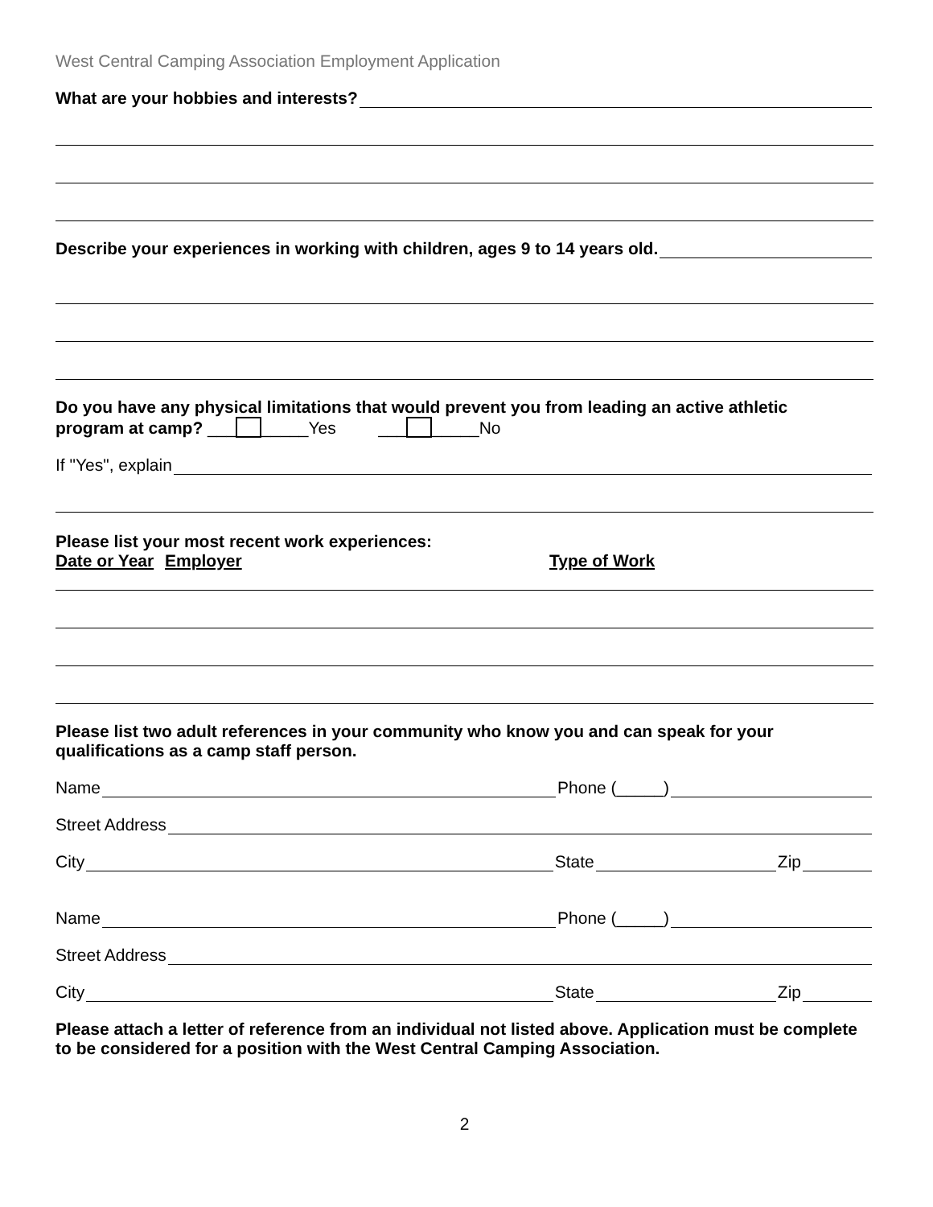West Central Camping Association Employment Application
What are your hobbies and interests?
Describe your experiences in working with children, ages 9 to 14 years old.
Do you have any physical limitations that would prevent you from leading an active athletic
program at camp? ___ _____Yes ___ _____No
If "Yes", explain
Please list your most recent work experiences:
Date or Year Employer Type of Work
Please list two adult references in your community who know you and can speak for your qualifications as a camp staff person.
Name Phone (_____)
Street Address
City State Zip
Name Phone (_____)
Street Address
City State Zip
Please attach a letter of reference from an individual not listed above. Application must be complete to be considered for a position with the West Central Camping Association.
2